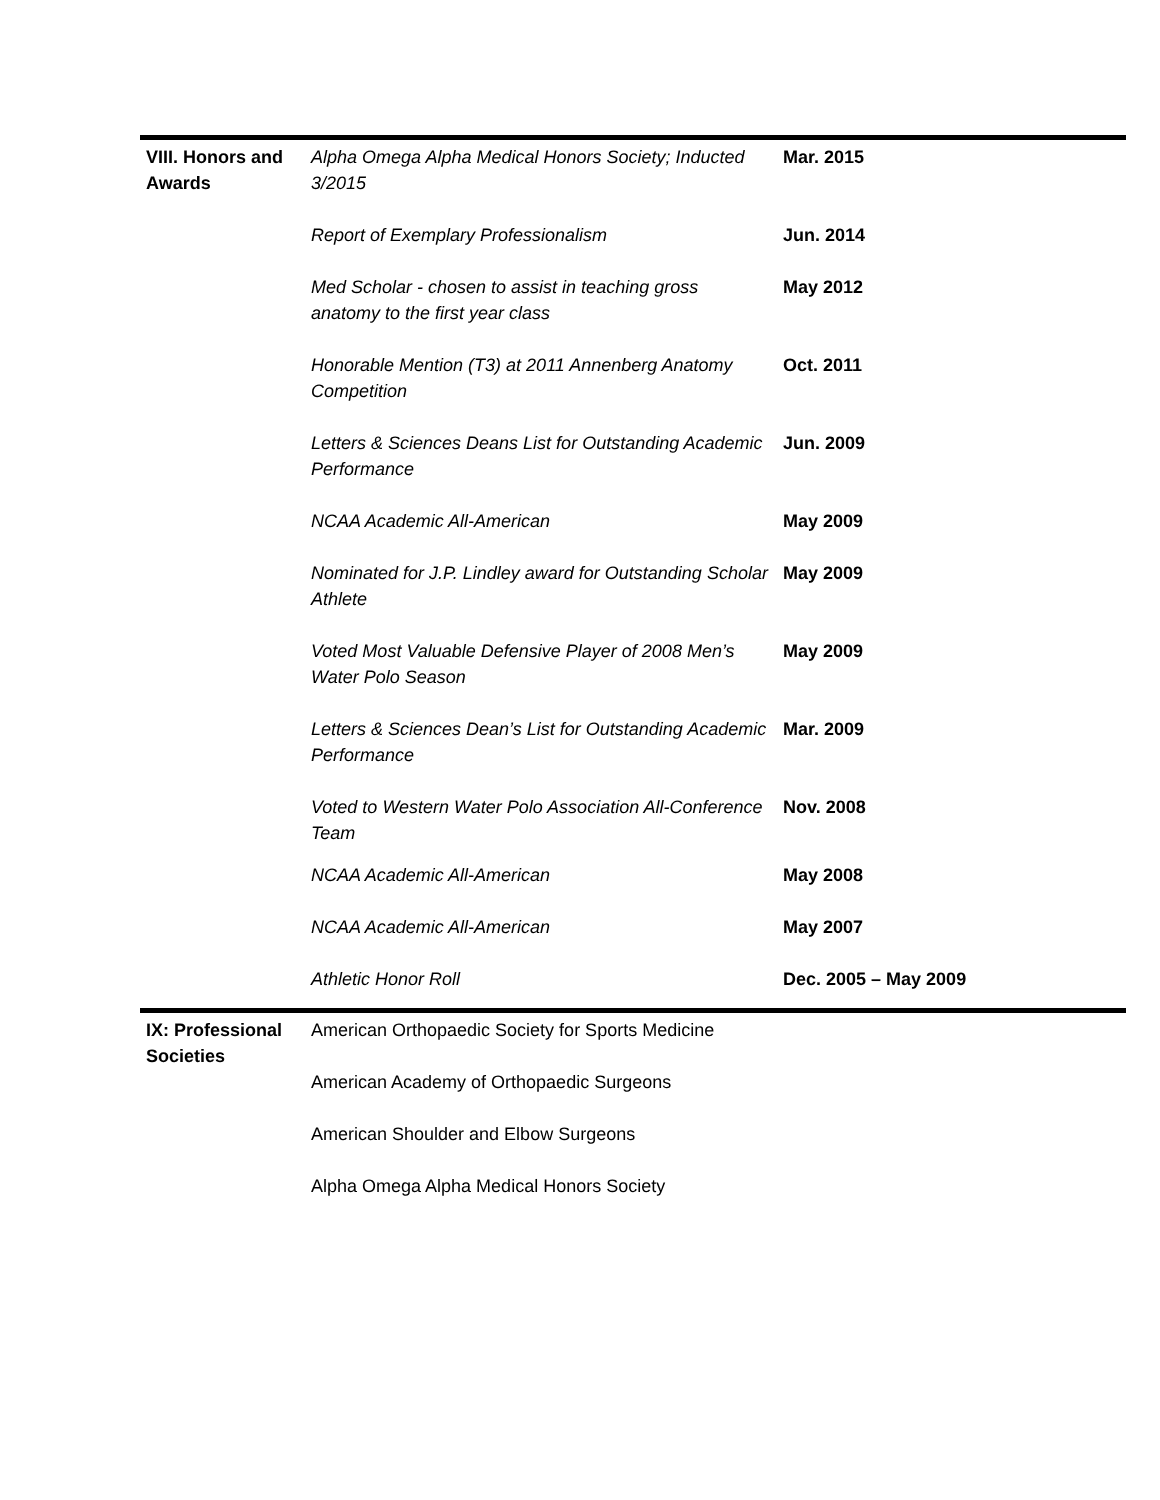| VIII. Honors and Awards | Alpha Omega Alpha Medical Honors Society; Inducted 3/2015 | Mar. 2015 |
| | Report of Exemplary Professionalism | Jun. 2014 |
| | Med Scholar - chosen to assist in teaching gross anatomy to the first year class | May 2012 |
| | Honorable Mention (T3) at 2011 Annenberg Anatomy Competition | Oct. 2011 |
| | Letters & Sciences Deans List for Outstanding Academic Performance | Jun. 2009 |
| | NCAA Academic All-American | May 2009 |
| | Nominated for J.P. Lindley award for Outstanding Scholar Athlete | May 2009 |
| | Voted Most Valuable Defensive Player of 2008 Men’s Water Polo Season | May 2009 |
| | Letters & Sciences Dean’s List for Outstanding Academic Performance | Mar. 2009 |
| | Voted to Western Water Polo Association All-Conference Team | Nov. 2008 |
| | NCAA Academic All-American | May 2008 |
| | NCAA Academic All-American | May 2007 |
| | Athletic Honor Roll | Dec. 2005 – May 2009 |
| IX: Professional Societies | American Orthopaedic Society for Sports Medicine | |
| | American Academy of Orthopaedic Surgeons | |
| | American Shoulder and Elbow Surgeons | |
| | Alpha Omega Alpha Medical Honors Society | |